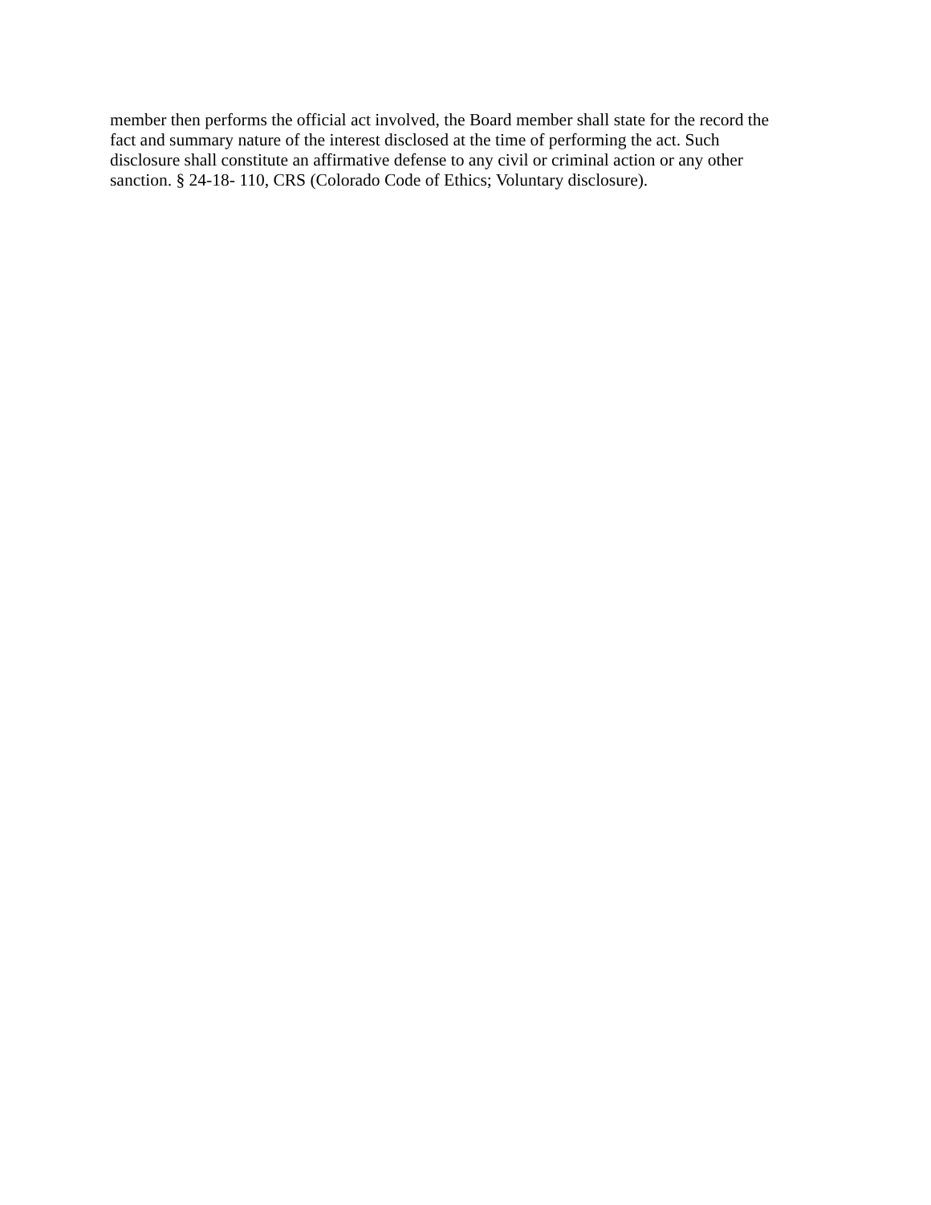member then performs the official act involved, the Board member shall state for the record the
fact and summary nature of the interest disclosed at the time of performing the act. Such
disclosure shall constitute an affirmative defense to any civil or criminal action or any other
sanction. § 24-18- 110, CRS (Colorado Code of Ethics; Voluntary disclosure).